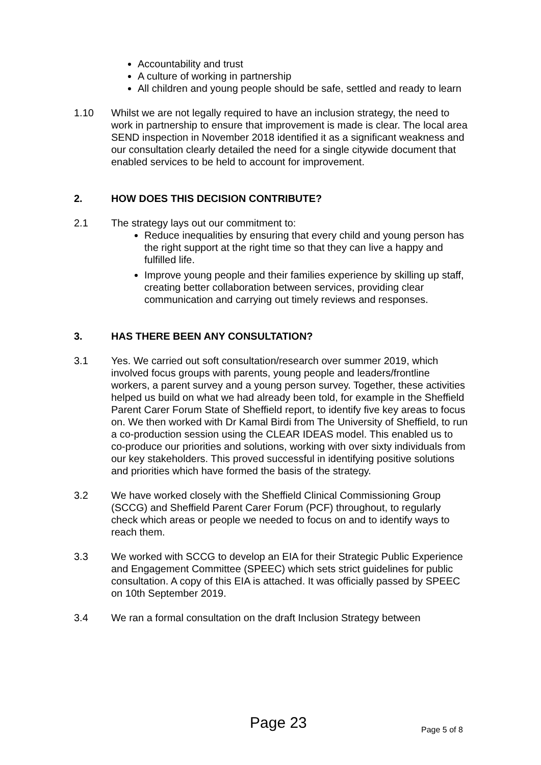Accountability and trust
A culture of working in partnership
All children and young people should be safe, settled and ready to learn
1.10 Whilst we are not legally required to have an inclusion strategy, the need to work in partnership to ensure that improvement is made is clear. The local area SEND inspection in November 2018 identified it as a significant weakness and our consultation clearly detailed the need for a single citywide document that enabled services to be held to account for improvement.
2. HOW DOES THIS DECISION CONTRIBUTE?
2.1 The strategy lays out our commitment to:
Reduce inequalities by ensuring that every child and young person has the right support at the right time so that they can live a happy and fulfilled life.
Improve young people and their families experience by skilling up staff, creating better collaboration between services, providing clear communication and carrying out timely reviews and responses.
3. HAS THERE BEEN ANY CONSULTATION?
3.1 Yes. We carried out soft consultation/research over summer 2019, which involved focus groups with parents, young people and leaders/frontline workers, a parent survey and a young person survey. Together, these activities helped us build on what we had already been told, for example in the Sheffield Parent Carer Forum State of Sheffield report, to identify five key areas to focus on. We then worked with Dr Kamal Birdi from The University of Sheffield, to run a co-production session using the CLEAR IDEAS model. This enabled us to co-produce our priorities and solutions, working with over sixty individuals from our key stakeholders. This proved successful in identifying positive solutions and priorities which have formed the basis of the strategy.
3.2 We have worked closely with the Sheffield Clinical Commissioning Group (SCCG) and Sheffield Parent Carer Forum (PCF) throughout, to regularly check which areas or people we needed to focus on and to identify ways to reach them.
3.3 We worked with SCCG to develop an EIA for their Strategic Public Experience and Engagement Committee (SPEEC) which sets strict guidelines for public consultation. A copy of this EIA is attached. It was officially passed by SPEEC on 10th September 2019.
3.4 We ran a formal consultation on the draft Inclusion Strategy between
Page 23 Page 5 of 8